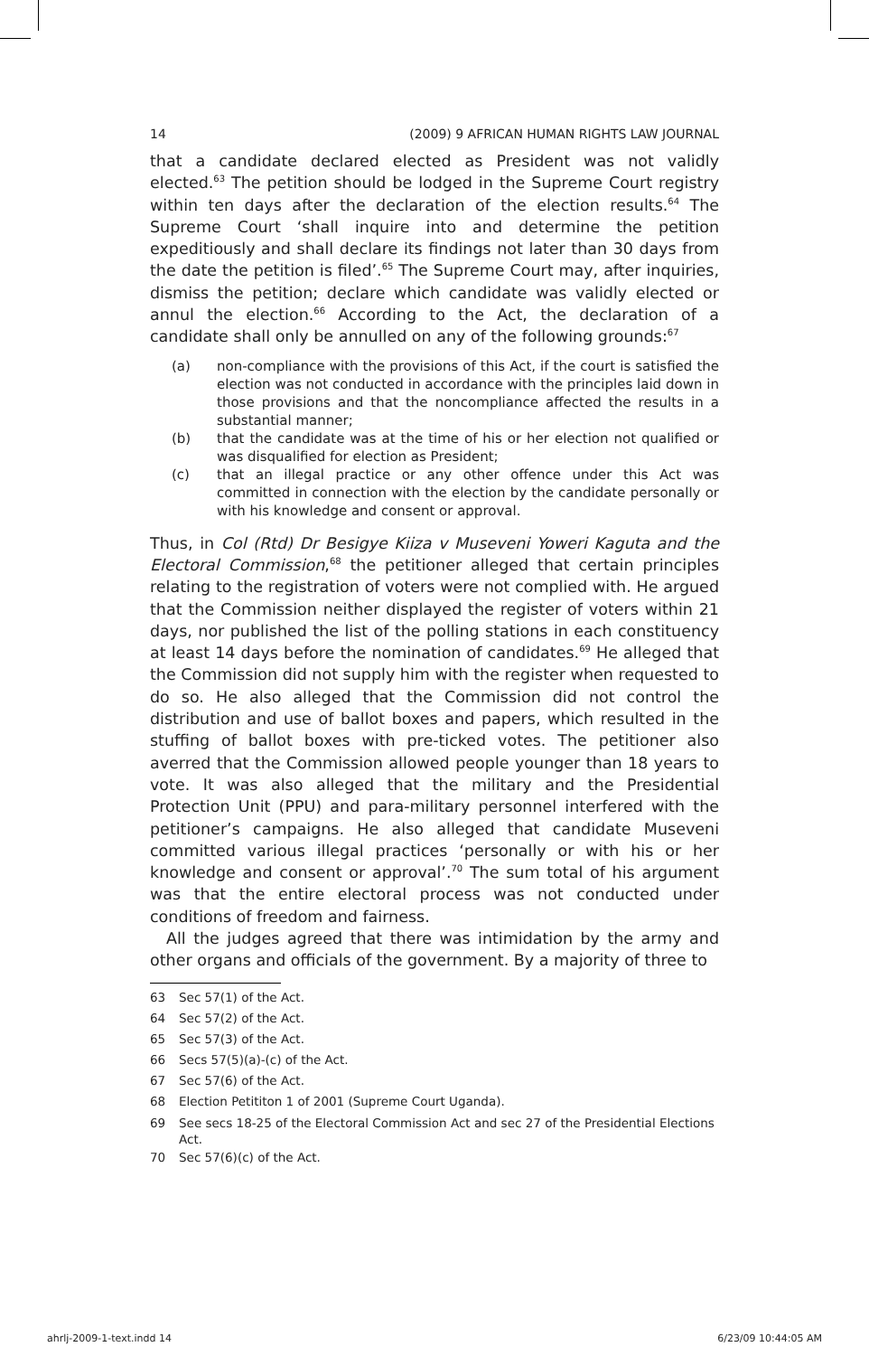14 (2009) 9 AFRICAN HUMAN RIGHTS LAW JOURNAL
that a candidate declared elected as President was not validly elected.<sup>63</sup> The petition should be lodged in the Supreme Court registry within ten days after the declaration of the election results.<sup>64</sup> The Supreme Court ‘shall inquire into and determine the petition expeditiously and shall declare its findings not later than 30 days from the date the petition is filed’.<sup>65</sup> The Supreme Court may, after inquiries, dismiss the petition; declare which candidate was validly elected or annul the election.<sup>66</sup> According to the Act, the declaration of a candidate shall only be annulled on any of the following grounds:<sup>67</sup>
(a) non-compliance with the provisions of this Act, if the court is satisfied the election was not conducted in accordance with the principles laid down in those provisions and that the noncompliance affected the results in a substantial manner;
(b) that the candidate was at the time of his or her election not qualified or was disqualified for election as President;
(c) that an illegal practice or any other offence under this Act was committed in connection with the election by the candidate personally or with his knowledge and consent or approval.
Thus, in Col (Rtd) Dr Besigye Kiiza v Museveni Yoweri Kaguta and the Electoral Commission,<sup>68</sup> the petitioner alleged that certain principles relating to the registration of voters were not complied with. He argued that the Commission neither displayed the register of voters within 21 days, nor published the list of the polling stations in each constituency at least 14 days before the nomination of candidates.<sup>69</sup> He alleged that the Commission did not supply him with the register when requested to do so. He also alleged that the Commission did not control the distribution and use of ballot boxes and papers, which resulted in the stuffing of ballot boxes with pre-ticked votes. The petitioner also averred that the Commission allowed people younger than 18 years to vote. It was also alleged that the military and the Presidential Protection Unit (PPU) and para-military personnel interfered with the petitioner’s campaigns. He also alleged that candidate Museveni committed various illegal practices ‘personally or with his or her knowledge and consent or approval’.<sup>70</sup> The sum total of his argument was that the entire electoral process was not conducted under conditions of freedom and fairness.
All the judges agreed that there was intimidation by the army and other organs and officials of the government. By a majority of three to
63 Sec 57(1) of the Act.
64 Sec 57(2) of the Act.
65 Sec 57(3) of the Act.
66 Secs 57(5)(a)-(c) of the Act.
67 Sec 57(6) of the Act.
68 Election Petititon 1 of 2001 (Supreme Court Uganda).
69 See secs 18-25 of the Electoral Commission Act and sec 27 of the Presidential Elections Act.
70 Sec 57(6)(c) of the Act.
ahrlj-2009-1-text.indd 14 6/23/09 10:44:05 AM